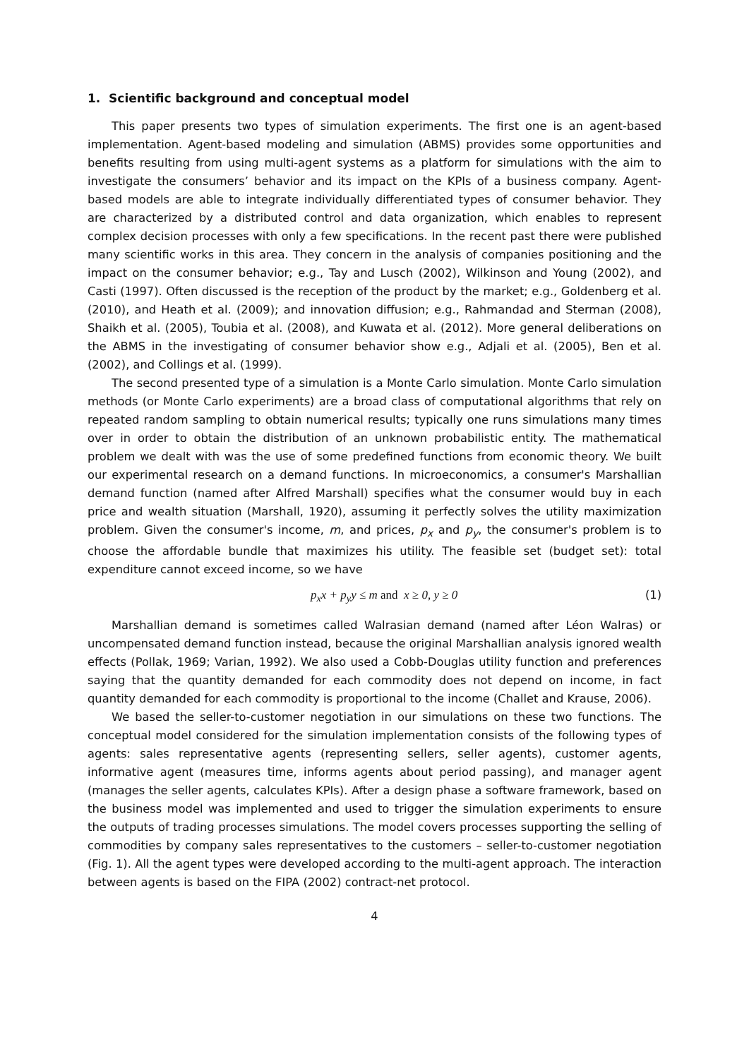1. Scientific background and conceptual model
This paper presents two types of simulation experiments. The first one is an agent-based implementation. Agent-based modeling and simulation (ABMS) provides some opportunities and benefits resulting from using multi-agent systems as a platform for simulations with the aim to investigate the consumers’ behavior and its impact on the KPIs of a business company. Agent-based models are able to integrate individually differentiated types of consumer behavior. They are characterized by a distributed control and data organization, which enables to represent complex decision processes with only a few specifications. In the recent past there were published many scientific works in this area. They concern in the analysis of companies positioning and the impact on the consumer behavior; e.g., Tay and Lusch (2002), Wilkinson and Young (2002), and Casti (1997). Often discussed is the reception of the product by the market; e.g., Goldenberg et al. (2010), and Heath et al. (2009); and innovation diffusion; e.g., Rahmandad and Sterman (2008), Shaikh et al. (2005), Toubia et al. (2008), and Kuwata et al. (2012). More general deliberations on the ABMS in the investigating of consumer behavior show e.g., Adjali et al. (2005), Ben et al. (2002), and Collings et al. (1999).
The second presented type of a simulation is a Monte Carlo simulation. Monte Carlo simulation methods (or Monte Carlo experiments) are a broad class of computational algorithms that rely on repeated random sampling to obtain numerical results; typically one runs simulations many times over in order to obtain the distribution of an unknown probabilistic entity. The mathematical problem we dealt with was the use of some predefined functions from economic theory. We built our experimental research on a demand functions. In microeconomics, a consumer's Marshallian demand function (named after Alfred Marshall) specifies what the consumer would buy in each price and wealth situation (Marshall, 1920), assuming it perfectly solves the utility maximization problem. Given the consumer's income, m, and prices, p<sub>x</sub> and p<sub>y</sub>, the consumer's problem is to choose the affordable bundle that maximizes his utility. The feasible set (budget set): total expenditure cannot exceed income, so we have
p<sub>x</sub>x + p<sub>y</sub>y ≤ m and x ≥ 0, y ≥ 0 (1)
Marshallian demand is sometimes called Walrasian demand (named after Léon Walras) or uncompensated demand function instead, because the original Marshallian analysis ignored wealth effects (Pollak, 1969; Varian, 1992). We also used a Cobb-Douglas utility function and preferences saying that the quantity demanded for each commodity does not depend on income, in fact quantity demanded for each commodity is proportional to the income (Challet and Krause, 2006).
We based the seller-to-customer negotiation in our simulations on these two functions. The conceptual model considered for the simulation implementation consists of the following types of agents: sales representative agents (representing sellers, seller agents), customer agents, informative agent (measures time, informs agents about period passing), and manager agent (manages the seller agents, calculates KPIs). After a design phase a software framework, based on the business model was implemented and used to trigger the simulation experiments to ensure the outputs of trading processes simulations. The model covers processes supporting the selling of commodities by company sales representatives to the customers – seller-to-customer negotiation (Fig. 1). All the agent types were developed according to the multi-agent approach. The interaction between agents is based on the FIPA (2002) contract-net protocol.
4